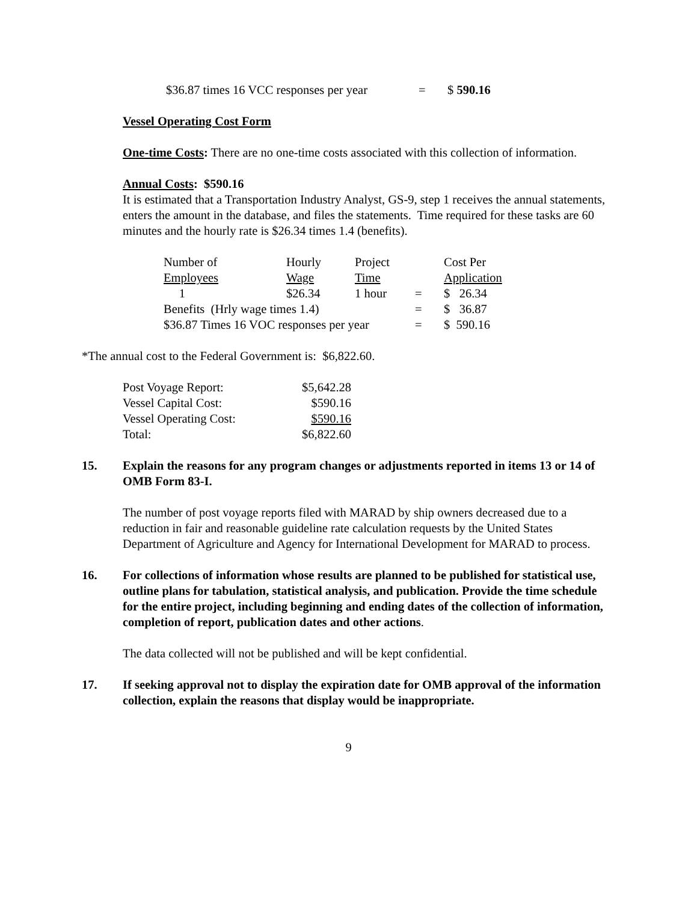| $36.87 times 16 VCC responses per year | = | $ 590.16 |
Vessel Operating Cost Form
One-time Costs: There are no one-time costs associated with this collection of information.
Annual Costs: $590.16
It is estimated that a Transportation Industry Analyst, GS-9, step 1 receives the annual statements, enters the amount in the database, and files the statements. Time required for these tasks are 60 minutes and the hourly rate is $26.34 times 1.4 (benefits).
| Number of Employees | Hourly Wage | Project Time | | Cost Per Application |
| 1 | $26.34 | 1 hour | = | $ 26.34 |
| Benefits (Hrly wage times 1.4) | | | = | $ 36.87 |
| $36.87 Times 16 VOC responses per year | | | = | $ 590.16 |
*The annual cost to the Federal Government is: $6,822.60.
| Post Voyage Report: | $5,642.28 |
| Vessel Capital Cost: | $590.16 |
| Vessel Operating Cost: | $590.16 |
| Total: | $6,822.60 |
15. Explain the reasons for any program changes or adjustments reported in items 13 or 14 of OMB Form 83-I.
The number of post voyage reports filed with MARAD by ship owners decreased due to a reduction in fair and reasonable guideline rate calculation requests by the United States Department of Agriculture and Agency for International Development for MARAD to process.
16. For collections of information whose results are planned to be published for statistical use, outline plans for tabulation, statistical analysis, and publication. Provide the time schedule for the entire project, including beginning and ending dates of the collection of information, completion of report, publication dates and other actions.
The data collected will not be published and will be kept confidential.
17. If seeking approval not to display the expiration date for OMB approval of the information collection, explain the reasons that display would be inappropriate.
9